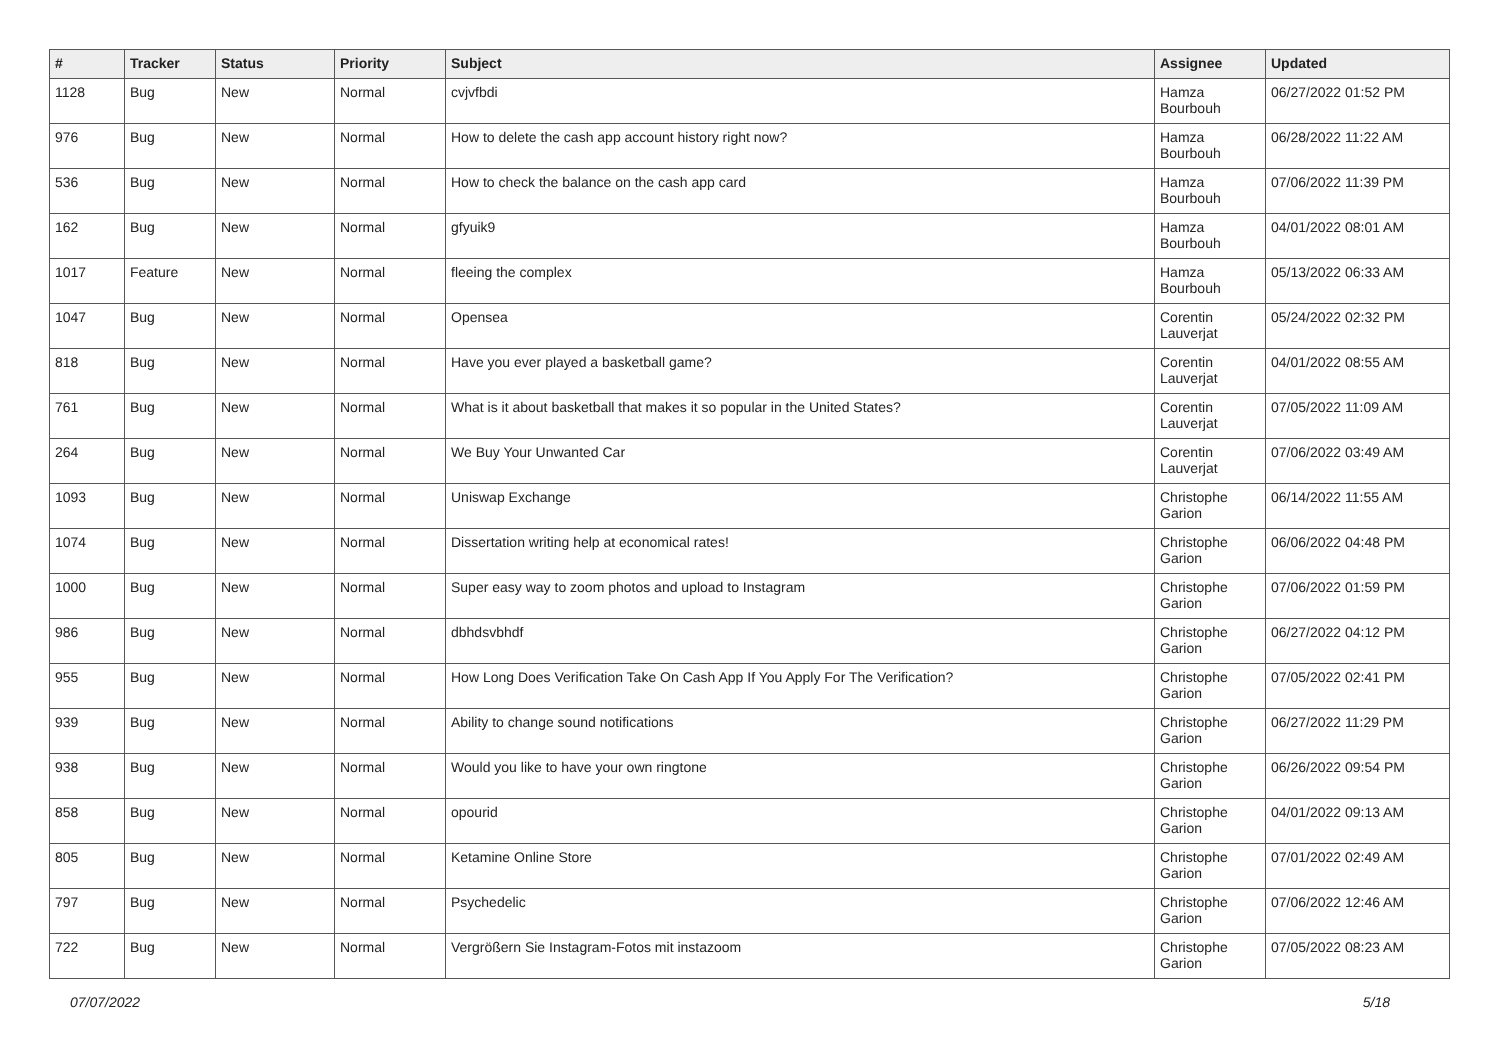| # | Tracker | Status | Priority | Subject | Assignee | Updated |
| --- | --- | --- | --- | --- | --- | --- |
| 1128 | Bug | New | Normal | cvjvfbdi | Hamza Bourbouh | 06/27/2022 01:52 PM |
| 976 | Bug | New | Normal | How to delete the cash app account history right now? | Hamza Bourbouh | 06/28/2022 11:22 AM |
| 536 | Bug | New | Normal | How to check the balance on the cash app card | Hamza Bourbouh | 07/06/2022 11:39 PM |
| 162 | Bug | New | Normal | gfyuik9 | Hamza Bourbouh | 04/01/2022 08:01 AM |
| 1017 | Feature | New | Normal | fleeing the complex | Hamza Bourbouh | 05/13/2022 06:33 AM |
| 1047 | Bug | New | Normal | Opensea | Corentin Lauverjat | 05/24/2022 02:32 PM |
| 818 | Bug | New | Normal | Have you ever played a basketball game? | Corentin Lauverjat | 04/01/2022 08:55 AM |
| 761 | Bug | New | Normal | What is it about basketball that makes it so popular in the United States? | Corentin Lauverjat | 07/05/2022 11:09 AM |
| 264 | Bug | New | Normal | We Buy Your Unwanted Car | Corentin Lauverjat | 07/06/2022 03:49 AM |
| 1093 | Bug | New | Normal | Uniswap Exchange | Christophe Garion | 06/14/2022 11:55 AM |
| 1074 | Bug | New | Normal | Dissertation writing help at economical rates! | Christophe Garion | 06/06/2022 04:48 PM |
| 1000 | Bug | New | Normal | Super easy way to zoom photos and upload to Instagram | Christophe Garion | 07/06/2022 01:59 PM |
| 986 | Bug | New | Normal | dbhdsvbhdf | Christophe Garion | 06/27/2022 04:12 PM |
| 955 | Bug | New | Normal | How Long Does Verification Take On Cash App If You Apply For The Verification? | Christophe Garion | 07/05/2022 02:41 PM |
| 939 | Bug | New | Normal | Ability to change sound notifications | Christophe Garion | 06/27/2022 11:29 PM |
| 938 | Bug | New | Normal | Would you like to have your own ringtone | Christophe Garion | 06/26/2022 09:54 PM |
| 858 | Bug | New | Normal | opourid | Christophe Garion | 04/01/2022 09:13 AM |
| 805 | Bug | New | Normal | Ketamine Online Store | Christophe Garion | 07/01/2022 02:49 AM |
| 797 | Bug | New | Normal | Psychedelic | Christophe Garion | 07/06/2022 12:46 AM |
| 722 | Bug | New | Normal | Vergrößern Sie Instagram-Fotos mit instazoom | Christophe Garion | 07/05/2022 08:23 AM |
07/07/2022 5/18